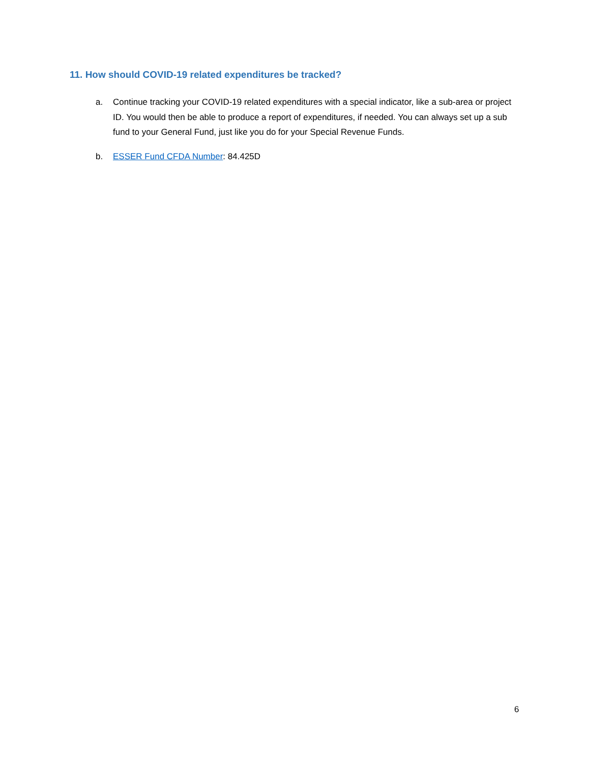11. How should COVID-19 related expenditures be tracked?
a. Continue tracking your COVID-19 related expenditures with a special indicator, like a sub-area or project ID. You would then be able to produce a report of expenditures, if needed. You can always set up a sub fund to your General Fund, just like you do for your Special Revenue Funds.
b. ESSER Fund CFDA Number: 84.425D
6